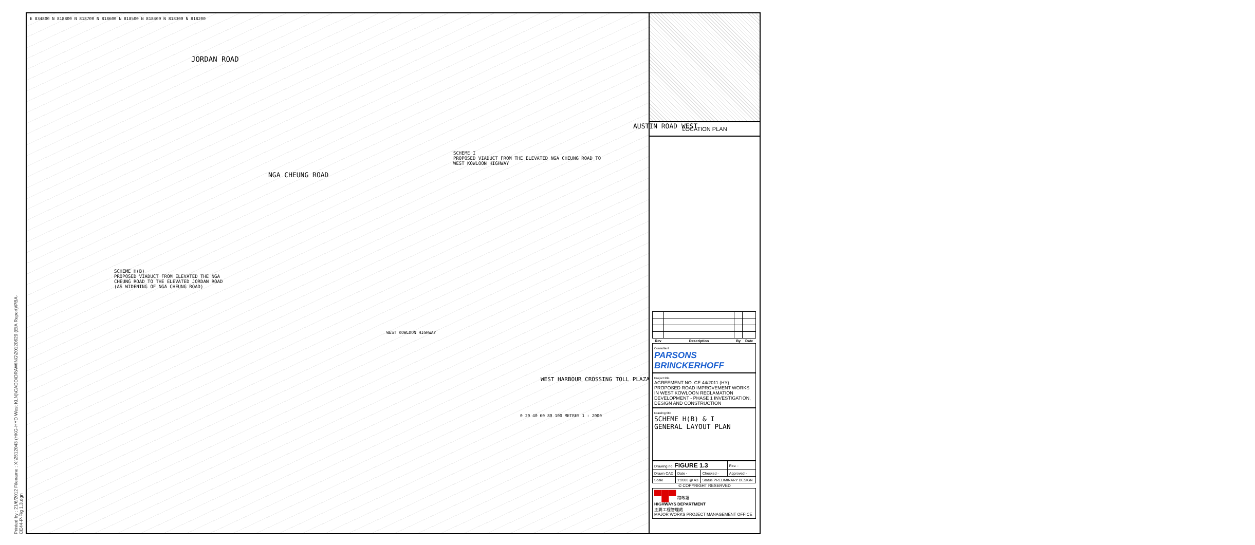Printed by : 21/6/2012 Filename : X:\2512043 (HKG-HYD West KLN)\CADD\DRAWING\20120629 (EIA Report)\PBA-CE44-P-Fig 1.3.dgn
E 834800 N 818800 N 818700 N 818600 N 818500 N 818400 N 818300 N 818200
JORDAN ROAD
SCHEME I
PROPOSED VIADUCT FROM THE ELEVATED NGA CHEUNG ROAD TO
WEST KOWLOON HIGHWAY
NGA CHEUNG ROAD
AUSTIN ROAD WEST
SCHEME H(B)
PROPOSED VIADUCT FROM ELEVATED THE NGA
CHEUNG ROAD TO THE ELEVATED JORDAN ROAD
(AS WIDENING OF NGA CHEUNG ROAD)
WEST KOWLOON HIGHWAY
WEST HARBOUR CROSSING TOLL PLAZA
0 20 40 60 80 100 METRES 1 : 2000
LOCATION PLAN
| Rev | Description | By | Date |
| --- | --- | --- | --- |
Consultant
PARSONS
BRINCKERHOFF
Project title
AGREEMENT NO. CE 44/2011 (HY)
PROPOSED ROAD IMPROVEMENT WORKS IN WEST KOWLOON RECLAMATION DEVELOPMENT - PHASE 1 INVESTIGATION, DESIGN AND CONSTRUCTION
Drawing title
SCHEME H(B) & I
GENERAL LAYOUT PLAN
| Drawing no. FIGURE 1.3 | | | Rev. - |
| Drawn CAD | Date - | Checked - | Approved - |
| Scale | 1:2000 @ A3 | Status PRELIMINARY DESIGN | |
© COPYRIGHT RESERVED
▀█▀ 路政署
HIGHWAYS DEPARTMENT
主要工程管理處
MAJOR WORKS PROJECT MANAGEMENT OFFICE